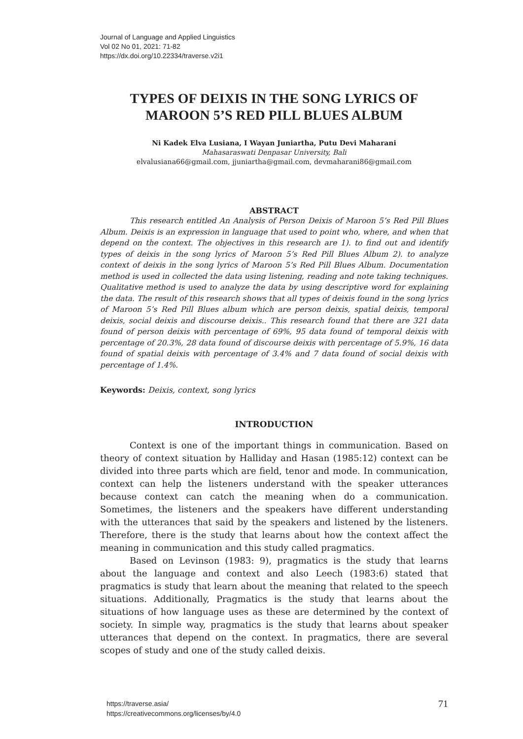Journal of Language and Applied Linguistics
Vol 02 No 01, 2021: 71-82
https://dx.doi.org/10.22334/traverse.v2i1
TYPES OF DEIXIS IN THE SONG LYRICS OF MAROON 5’S RED PILL BLUES ALBUM
Ni Kadek Elva Lusiana, I Wayan Juniartha, Putu Devi Maharani
Mahasaraswati Denpasar University, Bali
elvalusiana66@gmail.com, jjuniartha@gmail.com, devmaharani86@gmail.com
ABSTRACT
This research entitled An Analysis of Person Deixis of Maroon 5’s Red Pill Blues Album. Deixis is an expression in language that used to point who, where, and when that depend on the context. The objectives in this research are 1). to find out and identify types of deixis in the song lyrics of Maroon 5’s Red Pill Blues Album 2). to analyze context of deixis in the song lyrics of Maroon 5’s Red Pill Blues Album. Documentation method is used in collected the data using listening, reading and note taking techniques. Qualitative method is used to analyze the data by using descriptive word for explaining the data. The result of this research shows that all types of deixis found in the song lyrics of Maroon 5’s Red Pill Blues album which are person deixis, spatial deixis, temporal deixis, social deixis and discourse deixis.. This research found that there are 321 data found of person deixis with percentage of 69%, 95 data found of temporal deixis with percentage of 20.3%, 28 data found of discourse deixis with percentage of 5.9%, 16 data found of spatial deixis with percentage of 3.4% and 7 data found of social deixis with percentage of 1.4%.
Keywords: Deixis, context, song lyrics
INTRODUCTION
Context is one of the important things in communication. Based on theory of context situation by Halliday and Hasan (1985:12) context can be divided into three parts which are field, tenor and mode. In communication, context can help the listeners understand with the speaker utterances because context can catch the meaning when do a communication. Sometimes, the listeners and the speakers have different understanding with the utterances that said by the speakers and listened by the listeners. Therefore, there is the study that learns about how the context affect the meaning in communication and this study called pragmatics.
Based on Levinson (1983: 9), pragmatics is the study that learns about the language and context and also Leech (1983:6) stated that pragmatics is study that learn about the meaning that related to the speech situations. Additionally, Pragmatics is the study that learns about the situations of how language uses as these are determined by the context of society. In simple way, pragmatics is the study that learns about speaker utterances that depend on the context. In pragmatics, there are several scopes of study and one of the study called deixis.
https://traverse.asia/
https://creativecommons.org/licenses/by/4.0
71